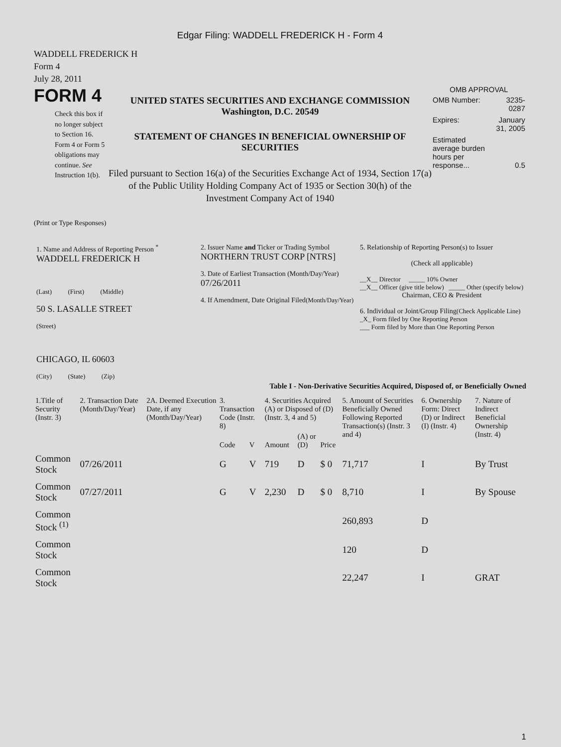Edgar Filing: WADDELL FREDERICK H - Form 4
WADDELL FREDERICK H
Form 4
July 28, 2011
FORM 4
Check this box if no longer subject to Section 16. Form 4 or Form 5 obligations may continue. See Instruction 1(b).
UNITED STATES SECURITIES AND EXCHANGE COMMISSION
Washington, D.C. 20549
STATEMENT OF CHANGES IN BENEFICIAL OWNERSHIP OF SECURITIES
Filed pursuant to Section 16(a) of the Securities Exchange Act of 1934, Section 17(a) of the Public Utility Holding Company Act of 1935 or Section 30(h) of the Investment Company Act of 1940
OMB APPROVAL
| OMB Number: | 3235-0287 |
| Expires: | January 31, 2005 |
| Estimated average burden hours per response... | 0.5 |
(Print or Type Responses)
| 1. Name and Address of Reporting Person <sup>*</sup> WADDELL FREDERICK H (Last) (First) (Middle) 50 S. LASALLE STREET (Street) CHICAGO, IL 60603 (City) (State) (Zip) | 2. Issuer Name and Ticker or Trading Symbol NORTHERN TRUST CORP [NTRS] 3. Date of Earliest Transaction (Month/Day/Year) 07/26/2011 4. If Amendment, Date Original Filed (Month/Day/Year) | 5. Relationship of Reporting Person(s) to Issuer (Check all applicable) __X__ Director _____ 10% Owner __X__ Officer (give title below) _____ Other (specify below) Chairman, CEO & President 6. Individual or Joint/Group Filing (Check Applicable Line) _X_ Form filed by One Reporting Person ___ Form filed by More than One Reporting Person |
Table I - Non-Derivative Securities Acquired, Disposed of, or Beneficially Owned
| 1.Title of Security (Instr. 3) | 2. Transaction Date (Month/Day/Year) | 2A. Deemed Execution Date, if any (Month/Day/Year) | 3. Transaction Code (Instr. 8) | | 4. Securities Acquired (A) or Disposed of (D) (Instr. 3, 4 and 5) | | | 5. Amount of Securities Beneficially Owned Following Reported Transaction(s) (Instr. 3 and 4) | 6. Ownership Form: Direct (D) or Indirect (I) (Instr. 4) | 7. Nature of Indirect Beneficial Ownership (Instr. 4) |
| --- | --- | --- | --- | --- | --- | --- | --- | --- | --- | --- |
| | | | Code | V | Amount | (A) or (D) | Price | | | |
| Common Stock | 07/26/2011 | | G | V | 719 | D | $ 0 | 71,717 | I | By Trust |
| Common Stock | 07/27/2011 | | G | V | 2,230 | D | $ 0 | 8,710 | I | By Spouse |
| Common Stock <sup>(1)</sup> | | | | | | | | 260,893 | D | |
| Common Stock | | | | | | | | 120 | D | |
| Common Stock | | | | | | | | 22,247 | I | GRAT |
1